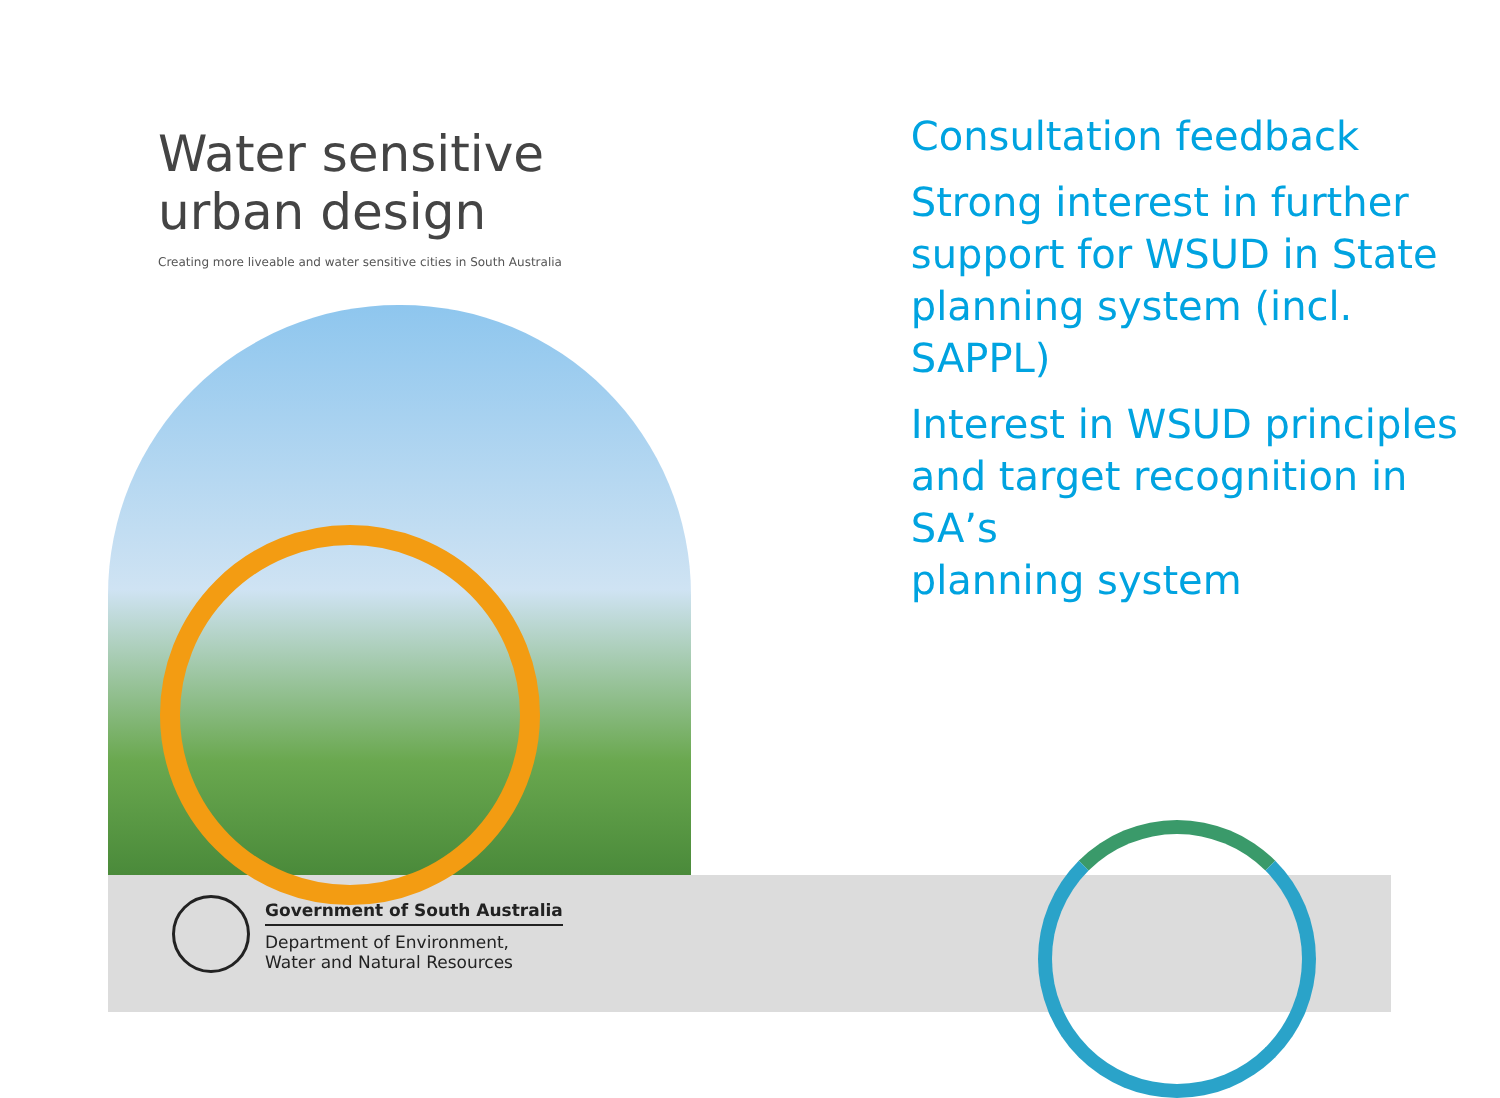Water sensitive
urban design
Creating more liveable and water sensitive cities in South Australia
Consultation feedback
Strong interest in further
support for WSUD in State
planning system (incl. SAPPL)
Interest in WSUD principles
and target recognition in SA’s
planning system
Government of South Australia
Department of Environment,
Water and Natural Resources